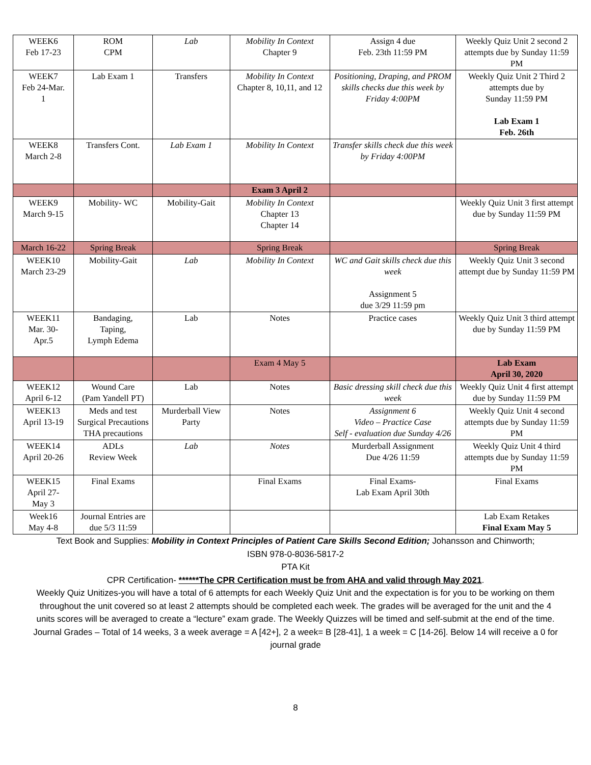| WEEK6 Feb 17-23 | ROM CPM | Lab | Mobility In Context Chapter 9 | Assign 4 due Feb. 23th 11:59 PM | Weekly Quiz Unit 2 second 2 attempts due by Sunday 11:59 PM |
| WEEK7 Feb 24-Mar. 1 | Lab Exam 1 | Transfers | Mobility In Context Chapter 8, 10,11, and 12 | Positioning, Draping, and PROM skills checks due this week by Friday 4:00PM | Weekly Quiz Unit 2 Third 2 attempts due by Sunday 11:59 PM Lab Exam 1 Feb. 26th |
| WEEK8 March 2-8 | Transfers Cont. | Lab Exam 1 | Mobility In Context | Transfer skills check due this week by Friday 4:00PM | |
| | | | Exam 3 April 2 | | |
| WEEK9 March 9-15 | Mobility- WC | Mobility-Gait | Mobility In Context Chapter 13 Chapter 14 | | Weekly Quiz Unit 3 first attempt due by Sunday 11:59 PM |
| March 16-22 | Spring Break | | Spring Break | | Spring Break |
| WEEK10 March 23-29 | Mobility-Gait | Lab | Mobility In Context | WC and Gait skills check due this week Assignment 5 due 3/29 11:59 pm | Weekly Quiz Unit 3 second attempt due by Sunday 11:59 PM |
| WEEK11 Mar. 30- Apr.5 | Bandaging, Taping, Lymph Edema | Lab | Notes | Practice cases | Weekly Quiz Unit 3 third attempt due by Sunday 11:59 PM |
| | | | Exam 4 May 5 | | Lab Exam April 30, 2020 |
| WEEK12 April 6-12 | Wound Care (Pam Yandell PT) | Lab | Notes | Basic dressing skill check due this week | Weekly Quiz Unit 4 first attempt due by Sunday 11:59 PM |
| WEEK13 April 13-19 | Meds and test Surgical Precautions THA precautions | Murderball View Party | Notes | Assignment 6 Video – Practice Case Self - evaluation due Sunday 4/26 | Weekly Quiz Unit 4 second attempts due by Sunday 11:59 PM |
| WEEK14 April 20-26 | ADLs Review Week | Lab | Notes | Murderball Assignment Due 4/26 11:59 | Weekly Quiz Unit 4 third attempts due by Sunday 11:59 PM |
| WEEK15 April 27- May 3 | Final Exams | | Final Exams | Final Exams- Lab Exam April 30th | Final Exams |
| Week16 May 4-8 | Journal Entries are due 5/3 11:59 | | | | Lab Exam Retakes Final Exam May 5 |
Text Book and Supplies: Mobility in Context Principles of Patient Care Skills Second Edition; Johansson and Chinworth;
ISBN 978-0-8036-5817-2
PTA Kit
CPR Certification- ******The CPR Certification must be from AHA and valid through May 2021.
Weekly Quiz Unitizes-you will have a total of 6 attempts for each Weekly Quiz Unit and the expectation is for you to be working on them throughout the unit covered so at least 2 attempts should be completed each week. The grades will be averaged for the unit and the 4 units scores will be averaged to create a “lecture” exam grade. The Weekly Quizzes will be timed and self-submit at the end of the time.
Journal Grades – Total of 14 weeks, 3 a week average = A [42+], 2 a week= B [28-41], 1 a week = C [14-26]. Below 14 will receive a 0 for journal grade
8